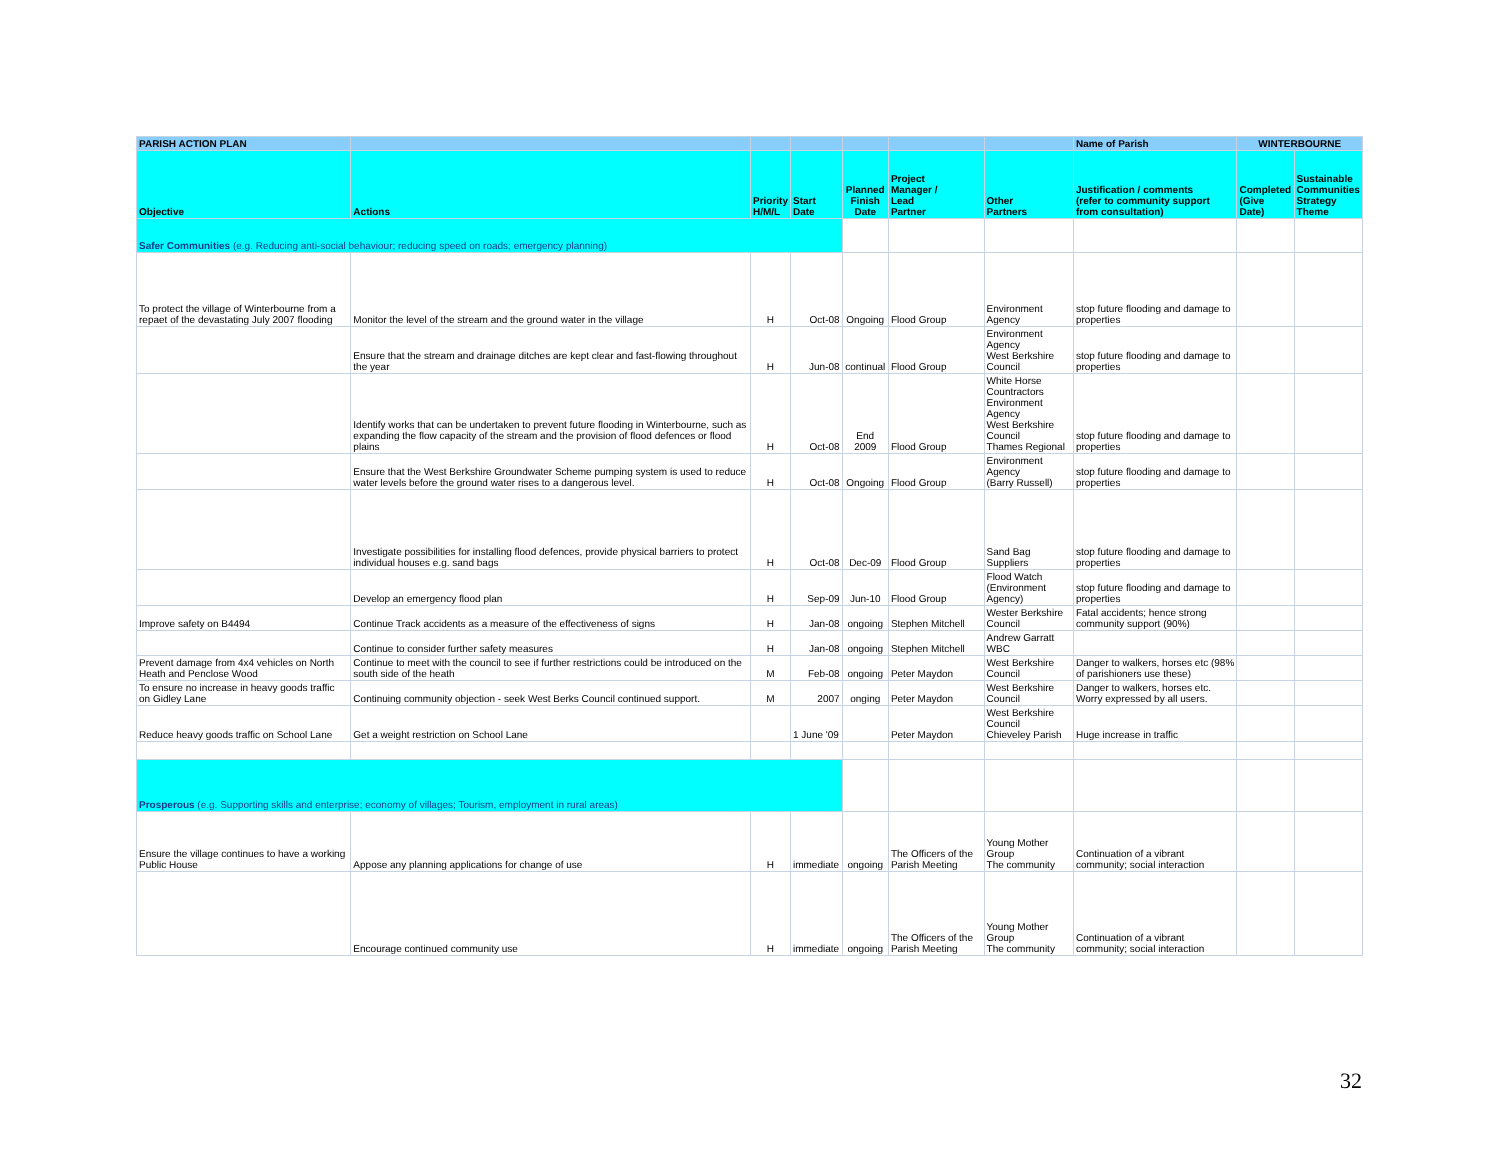| PARISH ACTION PLAN | | | | | | | Name of Parish | WINTERBOURNE | |
| --- | --- | --- | --- | --- | --- | --- | --- | --- | --- |
| Objective | Actions | Priority H/M/L | Start Date | Planned Finish Date | Project Manager / Lead Partner | Other Partners | Justification / comments (refer to community support from consultation) | Completed (Give Date) | Sustainable Communities Strategy Theme |
| Safer Communities (e.g. Reducing anti-social behaviour; reducing speed on roads; emergency planning) | | | | | | | | | |
| To protect the village of Winterbourne from a repaet of the devastating July 2007 flooding | Monitor the level of the stream and the ground water in the village | H | Oct-08 | Ongoing | Flood Group | Environment Agency | stop future flooding and damage to properties | | |
| | Ensure that the stream and drainage ditches are kept clear and fast-flowing throughout the year | H | Jun-08 | continual | Flood Group | Environment Agency West Berkshire Council | stop future flooding and damage to properties | | |
| | Identify works that can be undertaken to prevent future flooding in Winterbourne, such as expanding the flow capacity of the stream and the provision of flood defences or flood plains | H | Oct-08 | End 2009 | Flood Group | White Horse Countractors Environment Agency West Berkshire Council Thames Regional | stop future flooding and damage to properties | | |
| | Ensure that the West Berkshire Groundwater Scheme pumping system is used to reduce water levels before the ground water rises to a dangerous level. | H | Oct-08 | Ongoing | Flood Group | Environment Agency (Barry Russell) | stop future flooding and damage to properties | | |
| | Investigate possibilities for installing flood defences, provide physical barriers to protect individual houses e.g. sand bags | H | Oct-08 | Dec-09 | Flood Group | Sand Bag Suppliers | stop future flooding and damage to properties | | |
| | Develop an emergency flood plan | H | Sep-09 | Jun-10 | Flood Group | Flood Watch (Environment Agency) | stop future flooding and damage to properties | | |
| Improve safety on B4494 | Continue Track accidents as a measure of the effectiveness of signs | H | Jan-08 | ongoing | Stephen Mitchell | Wester Berkshire Council | Fatal accidents; hence strong community support (90%) | | |
| | Continue to consider further safety measures | H | Jan-08 | ongoing | Stephen Mitchell | Andrew Garratt WBC | | | |
| Prevent damage from 4x4 vehicles on North Heath and Penclose Wood | Continue to meet with the council to see if further restrictions could be introduced on the south side of the heath | M | Feb-08 | ongoing | Peter Maydon | West Berkshire Council | Danger to walkers, horses etc (98% of parishioners use these) | | |
| To ensure no increase in heavy goods traffic on Gidley Lane | Continuing community objection - seek West Berks Council continued support. | M | 2007 | onging | Peter Maydon | West Berkshire Council | Danger to walkers, horses etc. Worry expressed by all users. | | |
| Reduce heavy goods traffic on School Lane | Get a weight restriction on School Lane | | 1 June '09 | | Peter Maydon | West Berkshire Council Chieveley Parish | Huge increase in traffic | | |
| Prosperous (e.g. Supporting skills and enterprise; economy of villages; Tourism, employment in rural areas) | | | | | | | | | |
| Ensure the village continues to have a working Public House | Appose any planning applications for change of use | H | immediate | ongoing | The Officers of the Parish Meeting | Young Mother Group The community | Continuation of a vibrant community; social interaction | | |
| | Encourage continued community use | H | immediate | ongoing | The Officers of the Parish Meeting | Young Mother Group The community | Continuation of a vibrant community; social interaction | | |
32